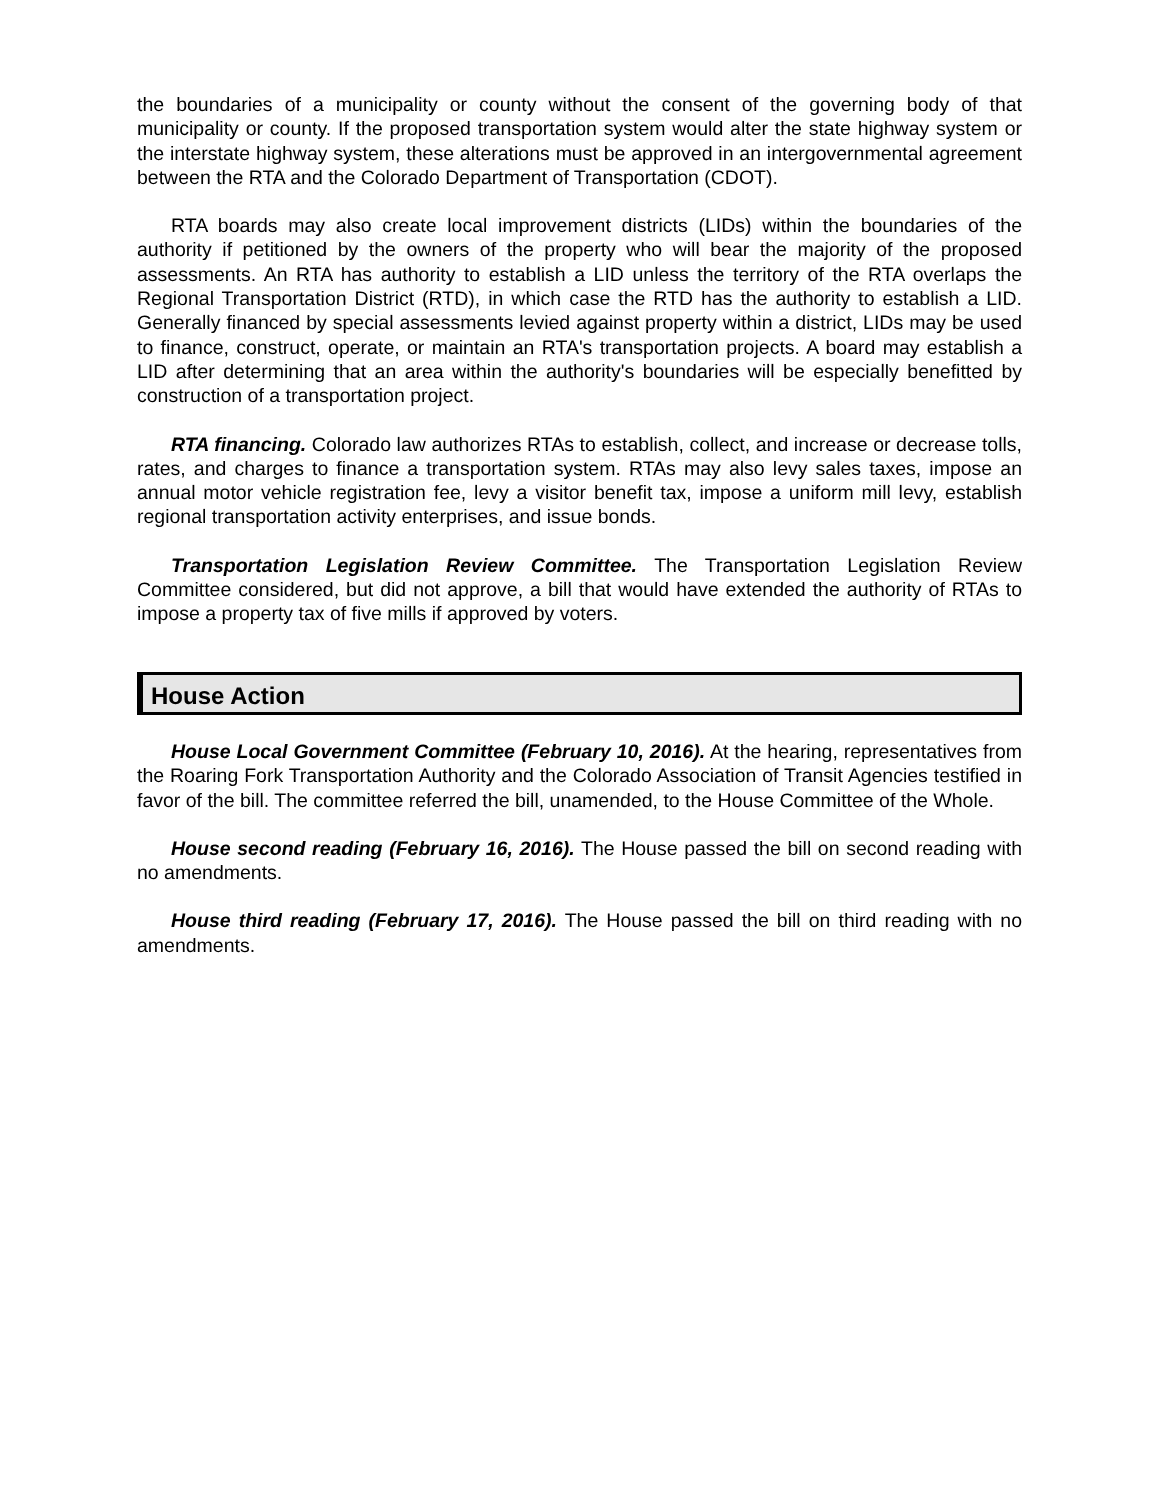the boundaries of a municipality or county without the consent of the governing body of that municipality or county. If the proposed transportation system would alter the state highway system or the interstate highway system, these alterations must be approved in an intergovernmental agreement between the RTA and the Colorado Department of Transportation (CDOT).
RTA boards may also create local improvement districts (LIDs) within the boundaries of the authority if petitioned by the owners of the property who will bear the majority of the proposed assessments. An RTA has authority to establish a LID unless the territory of the RTA overlaps the Regional Transportation District (RTD), in which case the RTD has the authority to establish a LID. Generally financed by special assessments levied against property within a district, LIDs may be used to finance, construct, operate, or maintain an RTA's transportation projects. A board may establish a LID after determining that an area within the authority's boundaries will be especially benefitted by construction of a transportation project.
RTA financing. Colorado law authorizes RTAs to establish, collect, and increase or decrease tolls, rates, and charges to finance a transportation system. RTAs may also levy sales taxes, impose an annual motor vehicle registration fee, levy a visitor benefit tax, impose a uniform mill levy, establish regional transportation activity enterprises, and issue bonds.
Transportation Legislation Review Committee. The Transportation Legislation Review Committee considered, but did not approve, a bill that would have extended the authority of RTAs to impose a property tax of five mills if approved by voters.
House Action
House Local Government Committee (February 10, 2016). At the hearing, representatives from the Roaring Fork Transportation Authority and the Colorado Association of Transit Agencies testified in favor of the bill. The committee referred the bill, unamended, to the House Committee of the Whole.
House second reading (February 16, 2016). The House passed the bill on second reading with no amendments.
House third reading (February 17, 2016). The House passed the bill on third reading with no amendments.